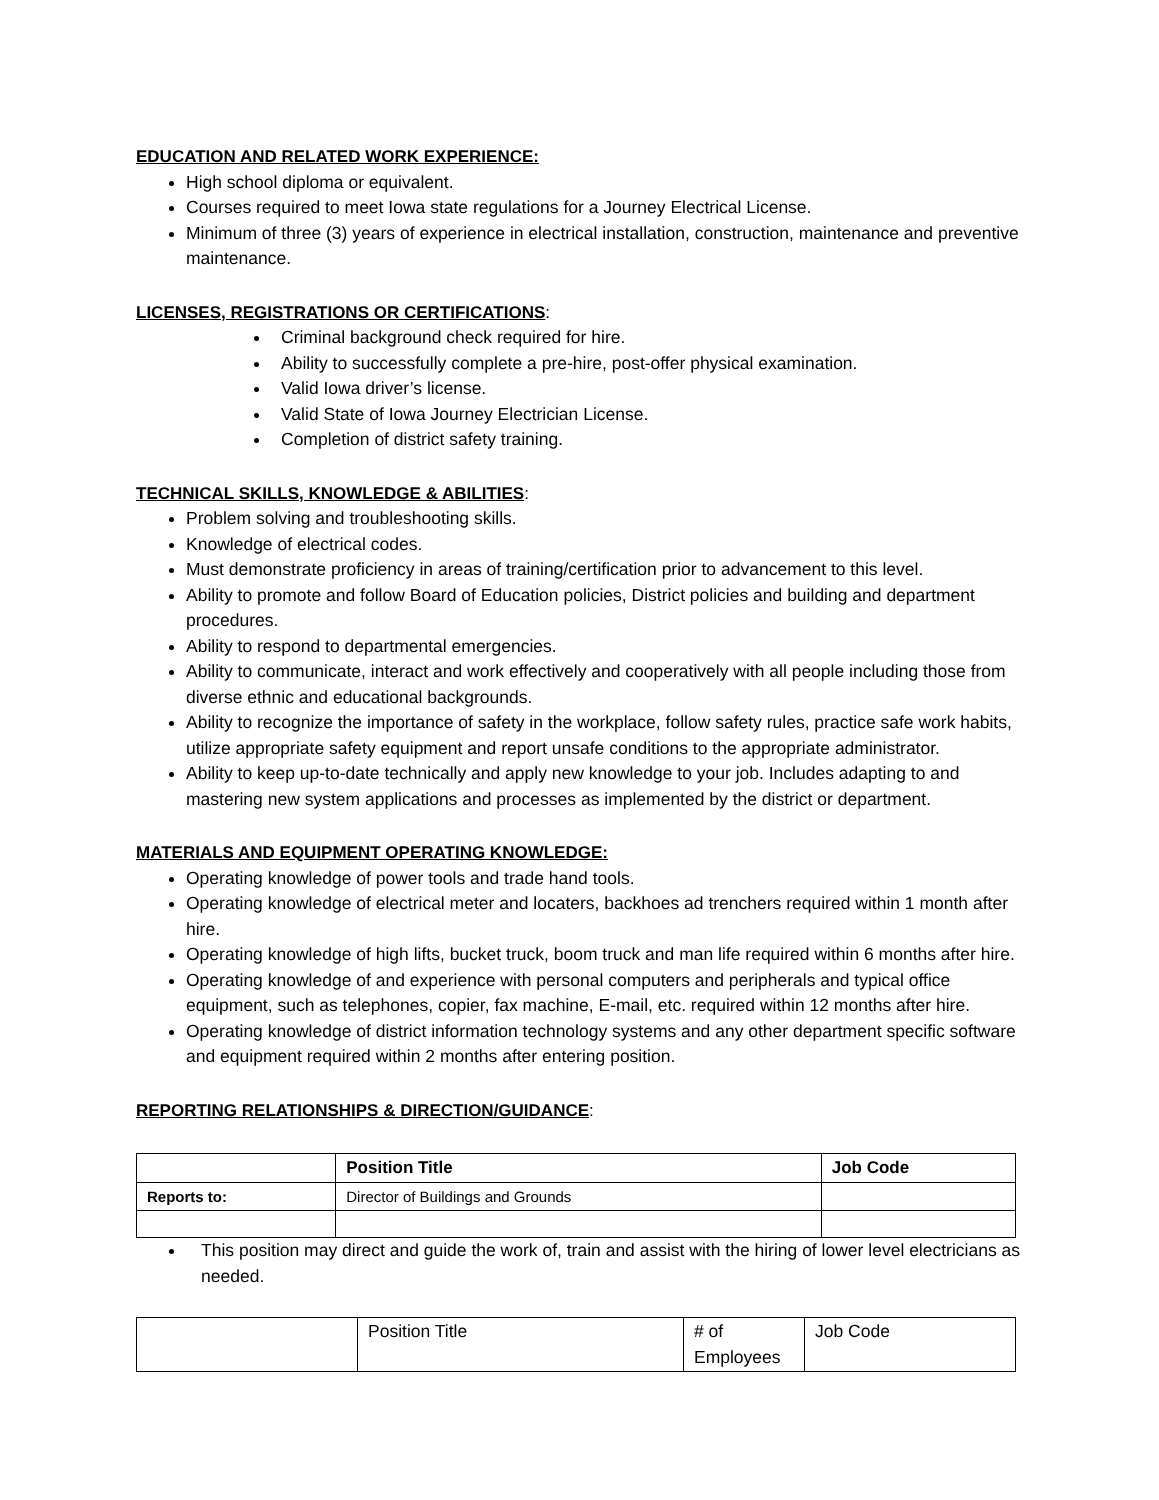EDUCATION AND RELATED WORK EXPERIENCE:
High school diploma or equivalent.
Courses required to meet Iowa state regulations for a Journey Electrical License.
Minimum of three (3) years of experience in electrical installation, construction, maintenance and preventive maintenance.
LICENSES, REGISTRATIONS OR CERTIFICATIONS:
Criminal background check required for hire.
Ability to successfully complete a pre-hire, post-offer physical examination.
Valid Iowa driver’s license.
Valid State of Iowa Journey Electrician License.
Completion of district safety training.
TECHNICAL SKILLS, KNOWLEDGE & ABILITIES:
Problem solving and troubleshooting skills.
Knowledge of electrical codes.
Must demonstrate proficiency in areas of training/certification prior to advancement to this level.
Ability to promote and follow Board of Education policies, District policies and building and department procedures.
Ability to respond to departmental emergencies.
Ability to communicate, interact and work effectively and cooperatively with all people including those from diverse ethnic and educational backgrounds.
Ability to recognize the importance of safety in the workplace, follow safety rules, practice safe work habits, utilize appropriate safety equipment and report unsafe conditions to the appropriate administrator.
Ability to keep up-to-date technically and apply new knowledge to your job. Includes adapting to and mastering new system applications and processes as implemented by the district or department.
MATERIALS AND EQUIPMENT OPERATING KNOWLEDGE:
Operating knowledge of power tools and trade hand tools.
Operating knowledge of electrical meter and locaters, backhoes ad trenchers required within 1 month after hire.
Operating knowledge of high lifts, bucket truck, boom truck and man life required within 6 months after hire.
Operating knowledge of and experience with personal computers and peripherals and typical office equipment, such as telephones, copier, fax machine, E-mail, etc. required within 12 months after hire.
Operating knowledge of district information technology systems and any other department specific software and equipment required within 2 months after entering position.
REPORTING RELATIONSHIPS & DIRECTION/GUIDANCE:
| | Position Title | Job Code |
| --- | --- | --- |
| Reports to: | Director of Buildings and Grounds | |
This position may direct and guide the work of, train and assist with the hiring of lower level electricians as needed.
| | Position Title | # of Employees | Job Code |